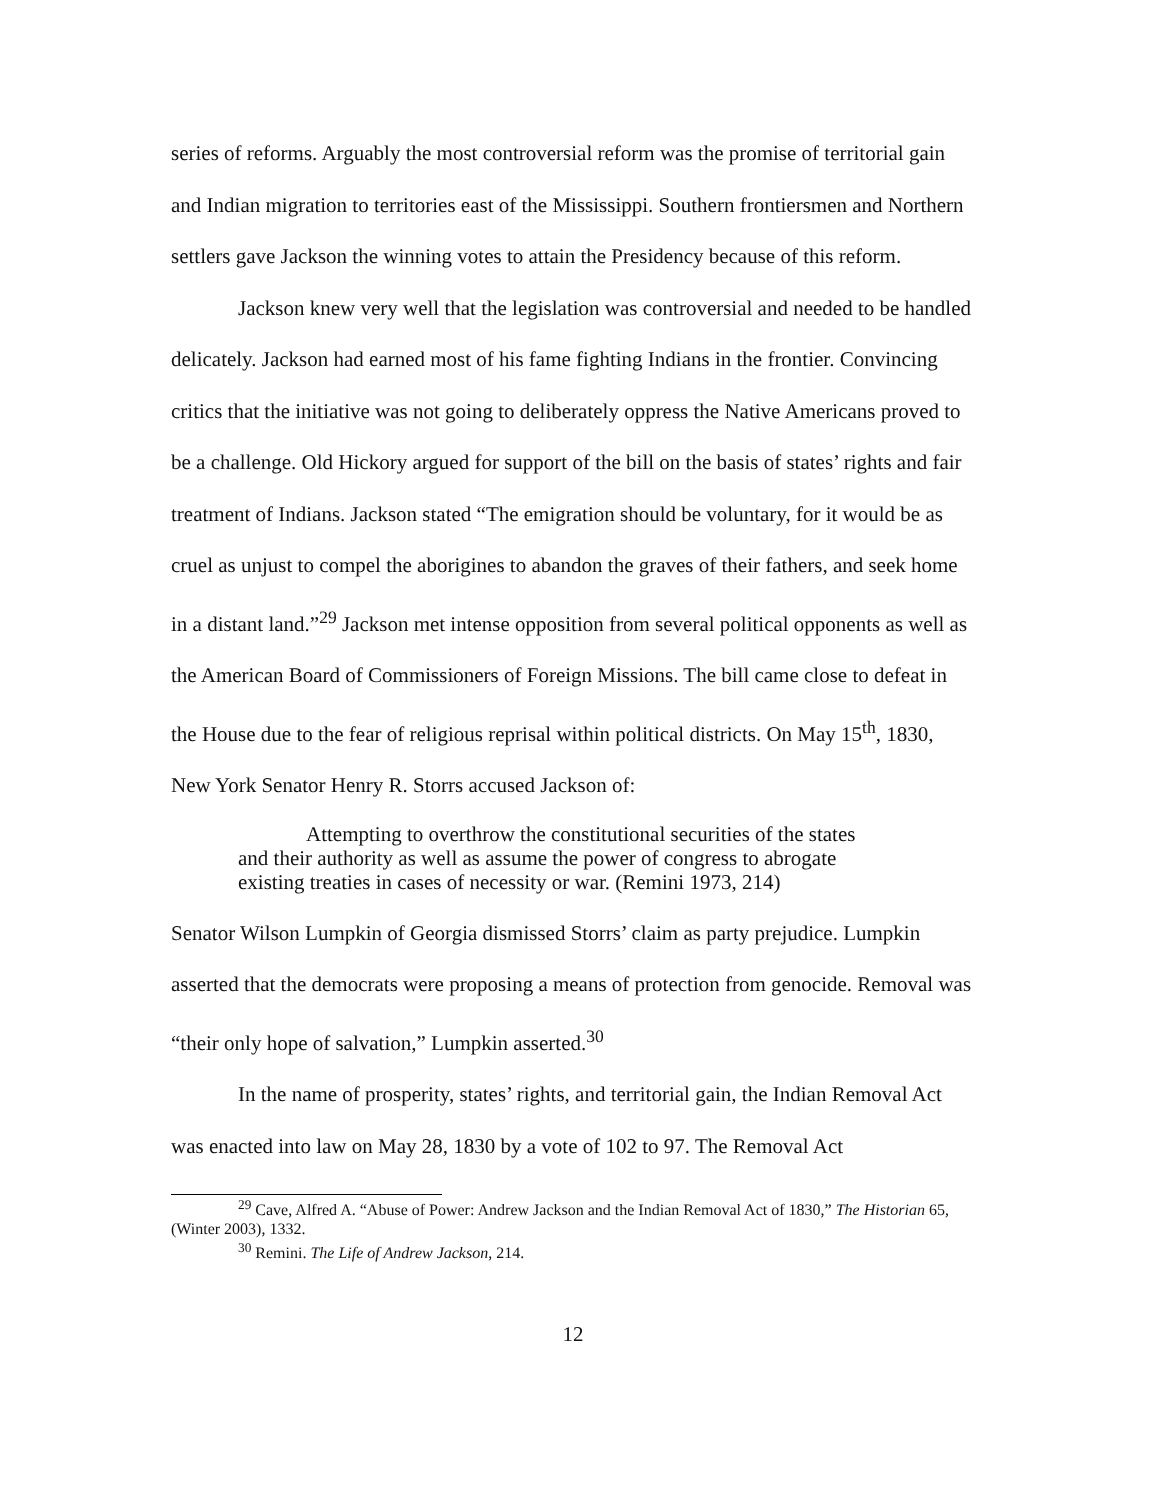series of reforms. Arguably the most controversial reform was the promise of territorial gain and Indian migration to territories east of the Mississippi. Southern frontiersmen and Northern settlers gave Jackson the winning votes to attain the Presidency because of this reform.
Jackson knew very well that the legislation was controversial and needed to be handled delicately. Jackson had earned most of his fame fighting Indians in the frontier. Convincing critics that the initiative was not going to deliberately oppress the Native Americans proved to be a challenge. Old Hickory argued for support of the bill on the basis of states’ rights and fair treatment of Indians. Jackson stated “The emigration should be voluntary, for it would be as cruel as unjust to compel the aborigines to abandon the graves of their fathers, and seek home in a distant land.”<sup>29</sup> Jackson met intense opposition from several political opponents as well as the American Board of Commissioners of Foreign Missions. The bill came close to defeat in the House due to the fear of religious reprisal within political districts. On May 15<sup>th</sup>, 1830, New York Senator Henry R. Storrs accused Jackson of:
Attempting to overthrow the constitutional securities of the states and their authority as well as assume the power of congress to abrogate existing treaties in cases of necessity or war. (Remini 1973, 214)
Senator Wilson Lumpkin of Georgia dismissed Storrs’ claim as party prejudice. Lumpkin asserted that the democrats were proposing a means of protection from genocide. Removal was “their only hope of salvation,” Lumpkin asserted.<sup>30</sup>
In the name of prosperity, states’ rights, and territorial gain, the Indian Removal Act was enacted into law on May 28, 1830 by a vote of 102 to 97. The Removal Act
<sup>29</sup> Cave, Alfred A. “Abuse of Power: Andrew Jackson and the Indian Removal Act of 1830,” The Historian 65, (Winter 2003), 1332.
<sup>30</sup> Remini. The Life of Andrew Jackson, 214.
12